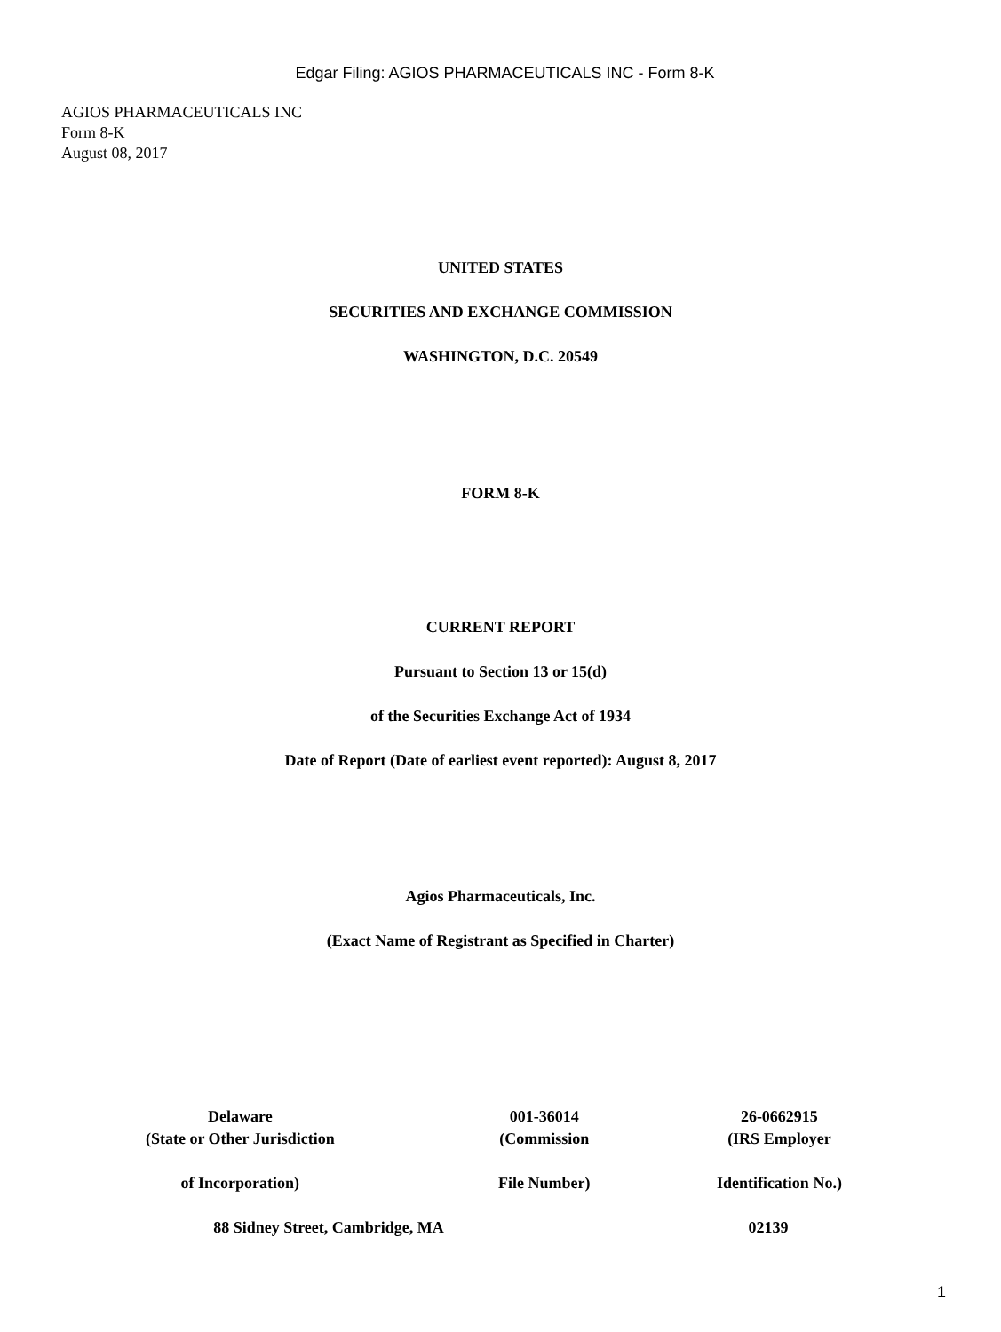Edgar Filing: AGIOS PHARMACEUTICALS INC - Form 8-K
AGIOS PHARMACEUTICALS INC
Form 8-K
August 08, 2017
UNITED STATES
SECURITIES AND EXCHANGE COMMISSION
WASHINGTON, D.C. 20549
FORM 8-K
CURRENT REPORT
Pursuant to Section 13 or 15(d)
of the Securities Exchange Act of 1934
Date of Report (Date of earliest event reported): August 8, 2017
Agios Pharmaceuticals, Inc.
(Exact Name of Registrant as Specified in Charter)
| Delaware | 001-36014 | 26-0662915 |
| (State or Other Jurisdiction | (Commission | (IRS Employer |
| of Incorporation) | File Number) | Identification No.) |
| 88 Sidney Street, Cambridge, MA | 02139 |
1